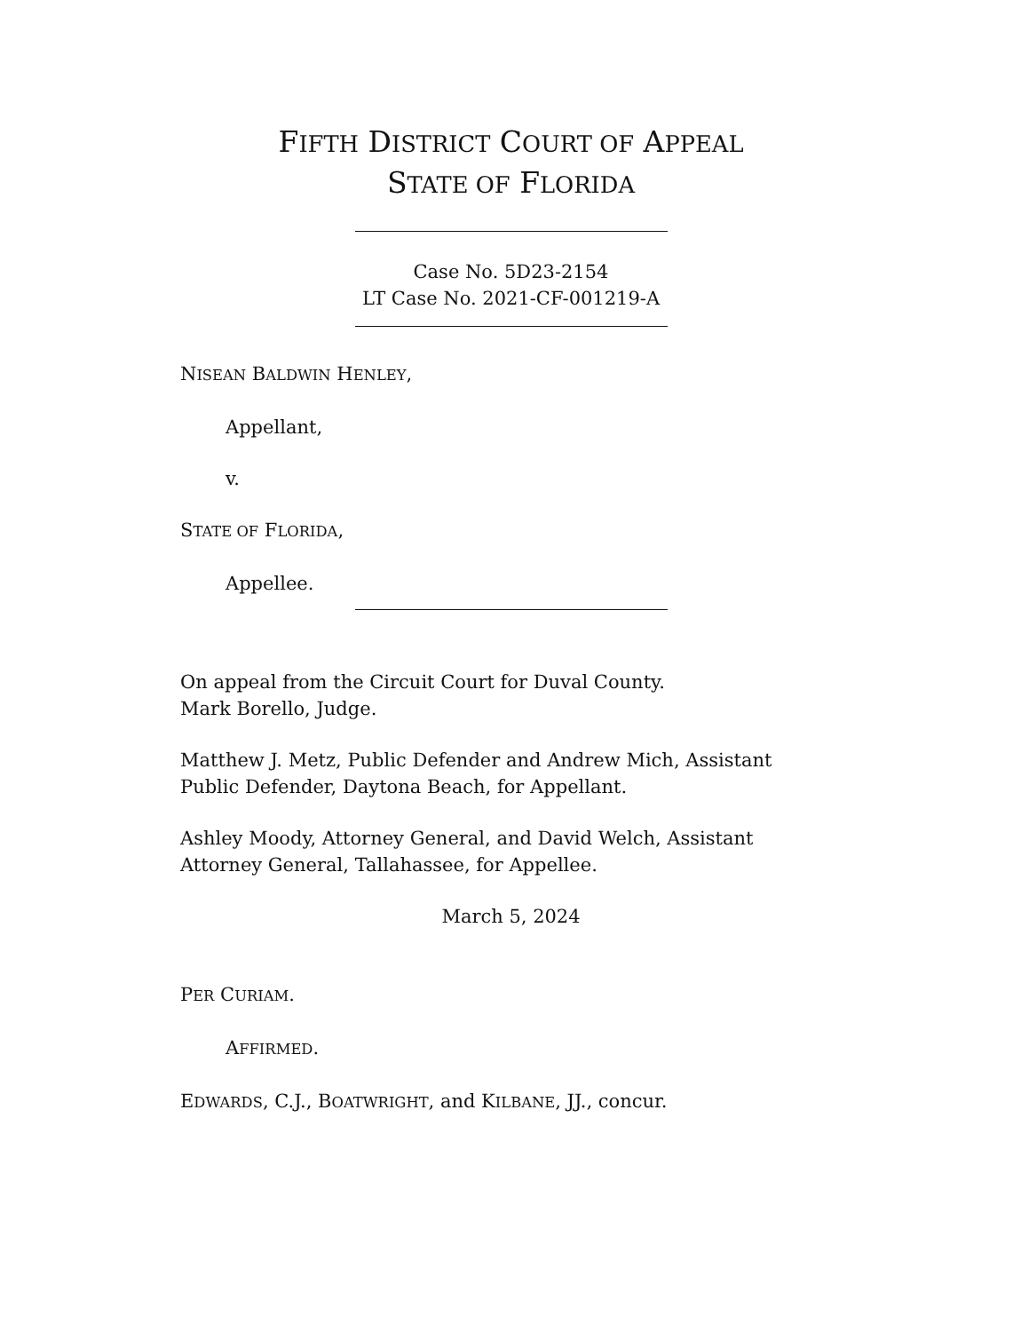FIFTH DISTRICT COURT OF APPEAL
STATE OF FLORIDA
Case No. 5D23-2154
LT Case No. 2021-CF-001219-A
NISEAN BALDWIN HENLEY,
Appellant,
v.
STATE OF FLORIDA,
Appellee.
On appeal from the Circuit Court for Duval County.
Mark Borello, Judge.
Matthew J. Metz, Public Defender and Andrew Mich, Assistant
Public Defender, Daytona Beach, for Appellant.
Ashley Moody, Attorney General, and David Welch, Assistant
Attorney General, Tallahassee, for Appellee.
March 5, 2024
PER CURIAM.
AFFIRMED.
EDWARDS, C.J., BOATWRIGHT, and KILBANE, JJ., concur.